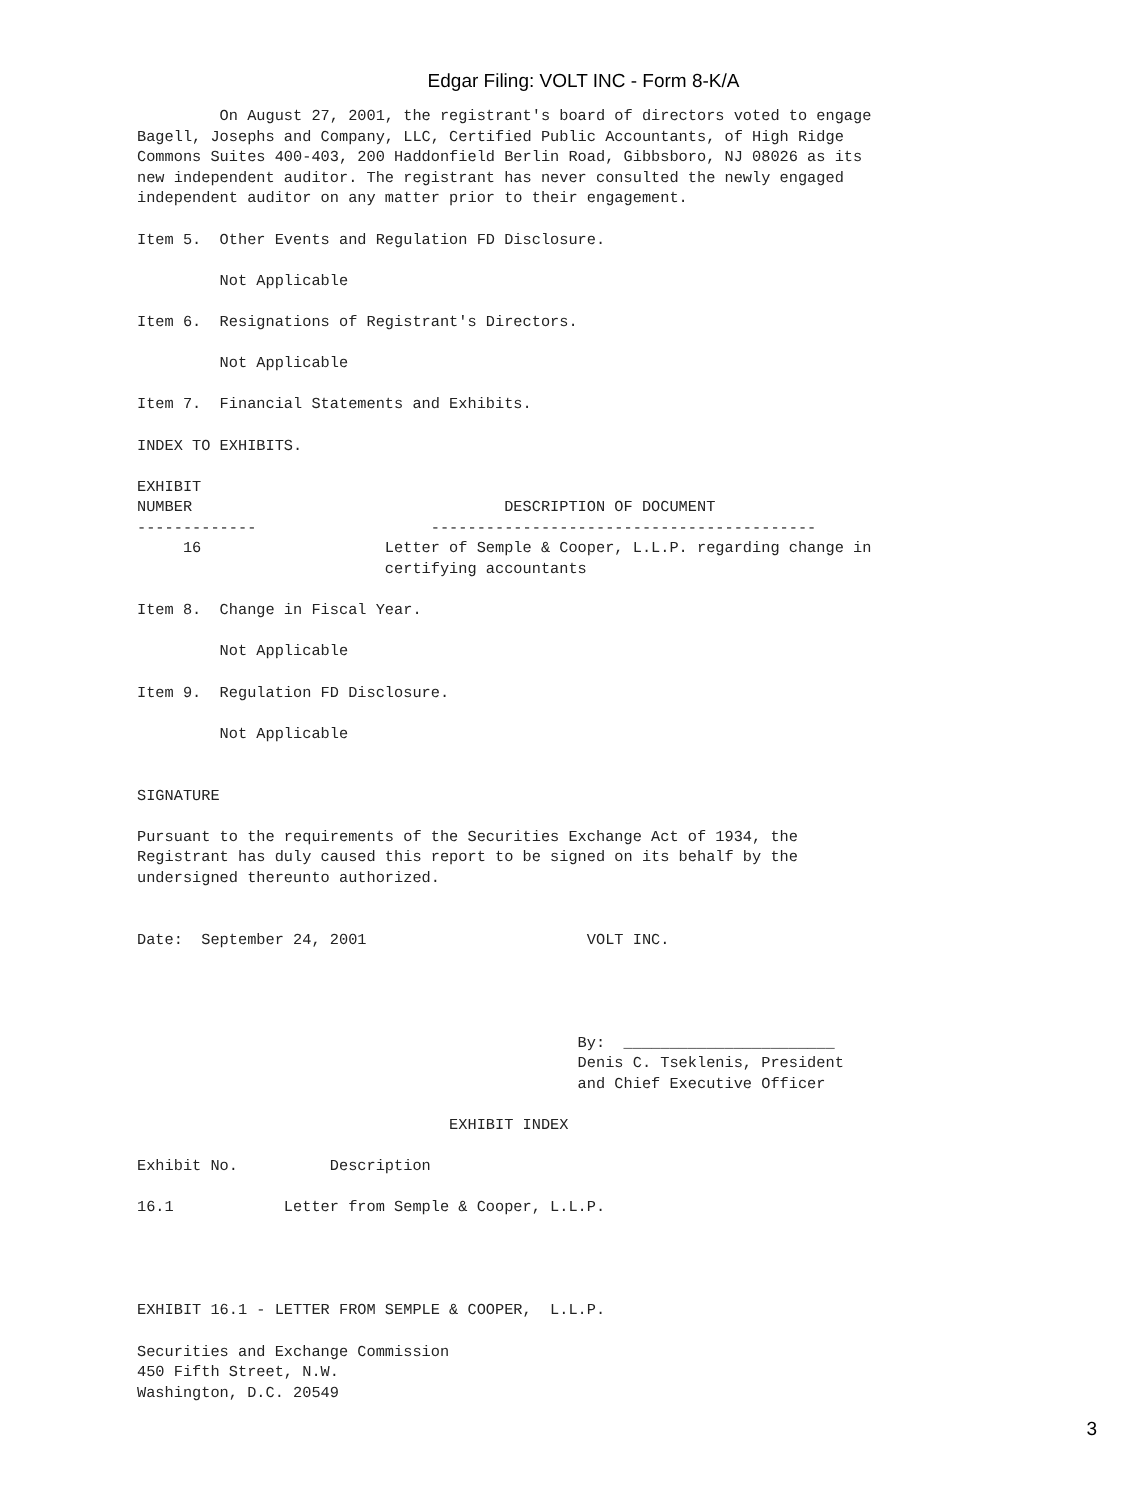Edgar Filing: VOLT INC - Form 8-K/A
         On August 27, 2001, the registrant's board of directors voted to engage
Bagell, Josephs and Company, LLC, Certified Public Accountants, of High Ridge
Commons Suites 400-403, 200 Haddonfield Berlin Road, Gibbsboro, NJ 08026 as its
new independent auditor. The registrant has never consulted the newly engaged
independent auditor on any matter prior to their engagement.

Item 5.  Other Events and Regulation FD Disclosure.

         Not Applicable

Item 6.  Resignations of Registrant's Directors.

         Not Applicable

Item 7.  Financial Statements and Exhibits.

INDEX TO EXHIBITS.

EXHIBIT
NUMBER                                  DESCRIPTION OF DOCUMENT
-------------                   ------------------------------------------
     16                    Letter of Semple & Cooper, L.L.P. regarding change in
                           certifying accountants

Item 8.  Change in Fiscal Year.

         Not Applicable

Item 9.  Regulation FD Disclosure.

         Not Applicable


SIGNATURE

Pursuant to the requirements of the Securities Exchange Act of 1934, the
Registrant has duly caused this report to be signed on its behalf by the
undersigned thereunto authorized.


Date:  September 24, 2001                        VOLT INC.




                                                By:  _______________________
                                                Denis C. Tseklenis, President
                                                and Chief Executive Officer

                                  EXHIBIT INDEX

Exhibit No.          Description

16.1            Letter from Semple & Cooper, L.L.P.




EXHIBIT 16.1 - LETTER FROM SEMPLE & COOPER,  L.L.P.

Securities and Exchange Commission
450 Fifth Street, N.W.
Washington, D.C. 20549
3